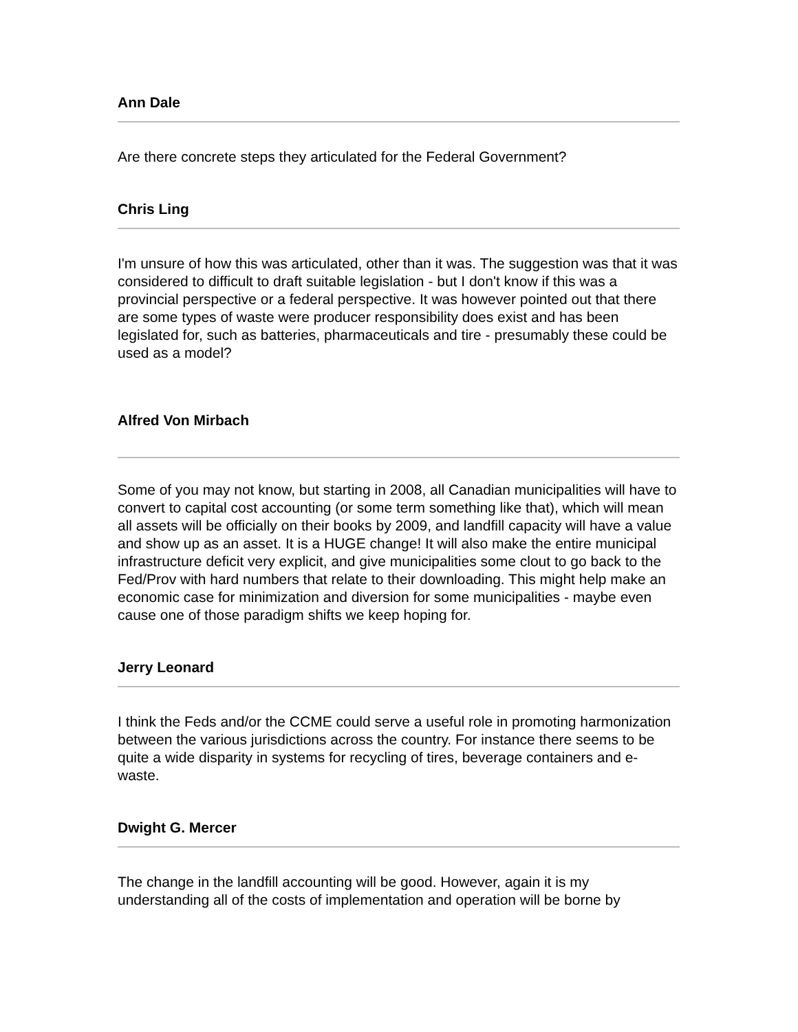Ann Dale
Are there concrete steps they articulated for the Federal Government?
Chris Ling
I'm unsure of how this was articulated, other than it was. The suggestion was that it was considered to difficult to draft suitable legislation - but I don't know if this was a provincial perspective or a federal perspective. It was however pointed out that there are some types of waste were producer responsibility does exist and has been legislated for, such as batteries, pharmaceuticals and tire - presumably these could be used as a model?
Alfred Von Mirbach
Some of you may not know, but starting in 2008, all Canadian municipalities will have to convert to capital cost accounting (or some term something like that), which will mean all assets will be officially on their books by 2009, and landfill capacity will have a value and show up as an asset. It is a HUGE change! It will also make the entire municipal infrastructure deficit very explicit, and give municipalities some clout to go back to the Fed/Prov with hard numbers that relate to their downloading. This might help make an economic case for minimization and diversion for some municipalities - maybe even cause one of those paradigm shifts we keep hoping for.
Jerry Leonard
I think the Feds and/or the CCME could serve a useful role in promoting harmonization between the various jurisdictions across the country. For instance there seems to be quite a wide disparity in systems for recycling of tires, beverage containers and e-waste.
Dwight G. Mercer
The change in the landfill accounting will be good. However, again it is my understanding all of the costs of implementation and operation will be borne by